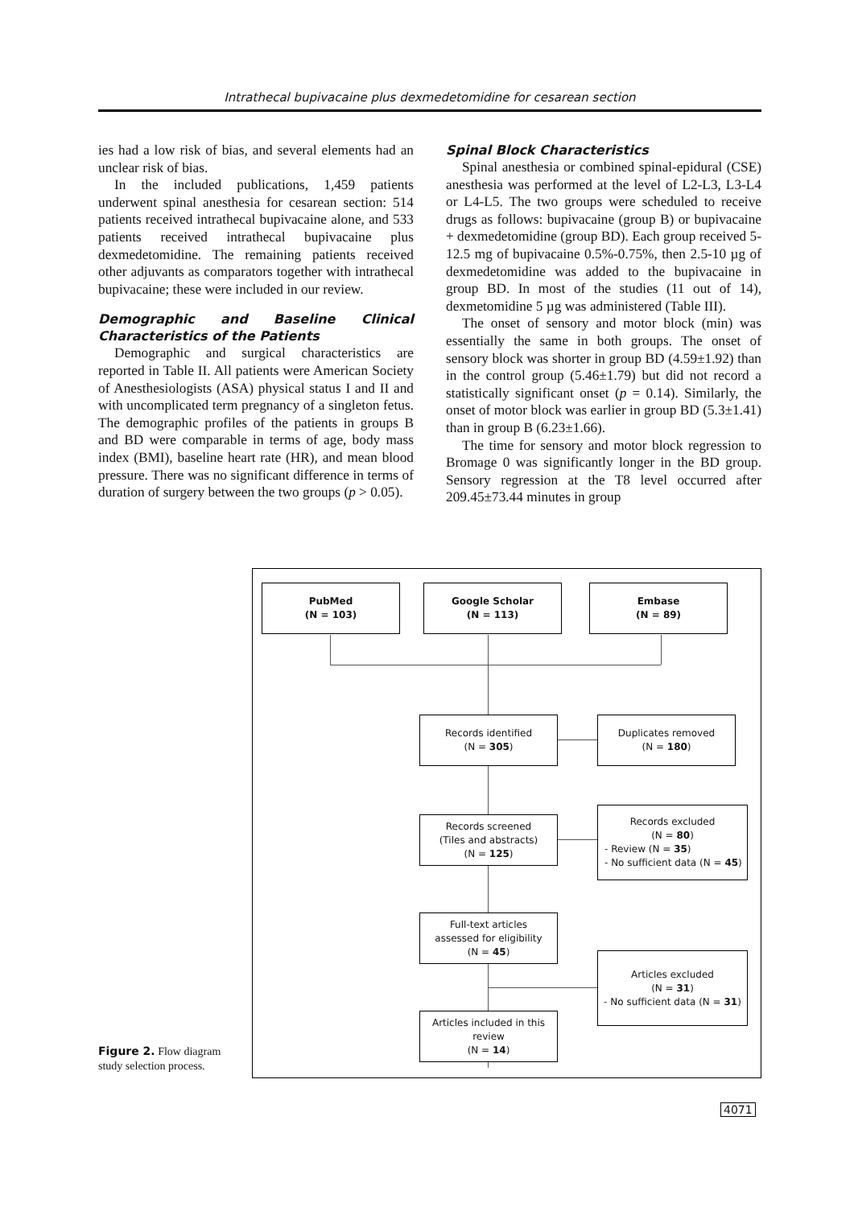Intrathecal bupivacaine plus dexmedetomidine for cesarean section
ies had a low risk of bias, and several elements had an unclear risk of bias.
In the included publications, 1,459 patients underwent spinal anesthesia for cesarean section: 514 patients received intrathecal bupivacaine alone, and 533 patients received intrathecal bupivacaine plus dexmedetomidine. The remaining patients received other adjuvants as comparators together with intrathecal bupivacaine; these were included in our review.
Demographic and Baseline Clinical Characteristics of the Patients
Demographic and surgical characteristics are reported in Table II. All patients were American Society of Anesthesiologists (ASA) physical status I and II and with uncomplicated term pregnancy of a singleton fetus. The demographic profiles of the patients in groups B and BD were comparable in terms of age, body mass index (BMI), baseline heart rate (HR), and mean blood pressure. There was no significant difference in terms of duration of surgery between the two groups (p > 0.05).
Spinal Block Characteristics
Spinal anesthesia or combined spinal-epidural (CSE) anesthesia was performed at the level of L2-L3, L3-L4 or L4-L5. The two groups were scheduled to receive drugs as follows: bupivacaine (group B) or bupivacaine + dexmedetomidine (group BD). Each group received 5-12.5 mg of bupivacaine 0.5%-0.75%, then 2.5-10 µg of dexmedetomidine was added to the bupivacaine in group BD. In most of the studies (11 out of 14), dexmetomidine 5 µg was administered (Table III).
The onset of sensory and motor block (min) was essentially the same in both groups. The onset of sensory block was shorter in group BD (4.59±1.92) than in the control group (5.46±1.79) but did not record a statistically significant onset (p = 0.14). Similarly, the onset of motor block was earlier in group BD (5.3±1.41) than in group B (6.23±1.66).
The time for sensory and motor block regression to Bromage 0 was significantly longer in the BD group. Sensory regression at the T8 level occurred after 209.45±73.44 minutes in group
PubMed
(N = 103)
Google Scholar
(N = 113)
Embase
(N = 89)
Records identified
(N = 305)
Duplicates removed
(N = 180)
Records screened
(Tiles and abstracts)
(N = 125)
Records excluded
(N = 80)
- Review (N = 35)
- No sufficient data (N = 45)
Full-text articles
assessed for eligibility
(N = 45)
Articles excluded
(N = 31)
- No sufficient data (N = 31)
Articles included in this
review
(N = 14)
Figure 2. Flow diagram study selection process.
4071